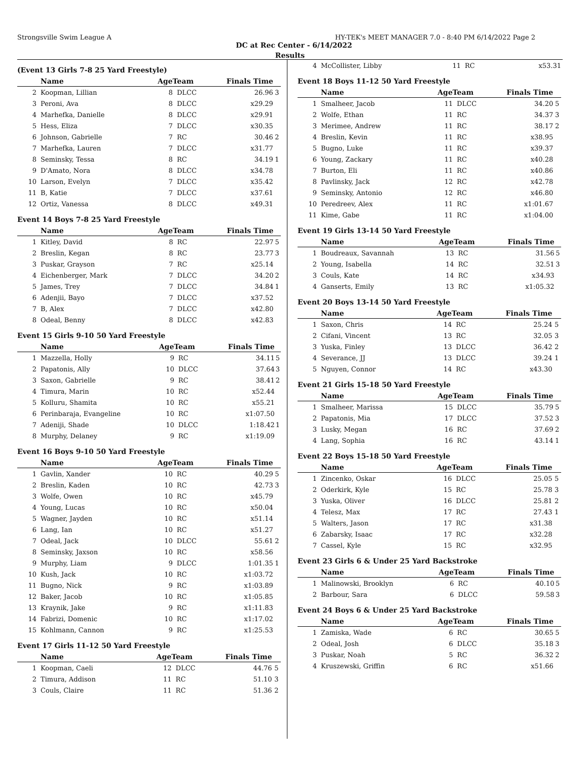Strongsville Swim League A HY-TEK's MEET MANAGER 7.0 - 8:40 PM 6/14/2022 Page 2
DC at Rec Center - 6/14/2022
Results
(Event 13 Girls 7-8 25 Yard Freestyle)
| | Name | AgeTeam | | Finals Time | |
| --- | --- | --- | --- | --- | --- |
| 2 | Koopman, Lillian | 8 | DLCC | 26.96 | 3 |
| 3 | Peroni, Ava | 8 | DLCC | x29.29 | |
| 4 | Marhefka, Danielle | 8 | DLCC | x29.91 | |
| 5 | Hess, Eliza | 7 | DLCC | x30.35 | |
| 6 | Johnson, Gabrielle | 7 | RC | 30.46 | 2 |
| 7 | Marhefka, Lauren | 7 | DLCC | x31.77 | |
| 8 | Seminsky, Tessa | 8 | RC | 34.19 | 1 |
| 9 | D'Amato, Nora | 8 | DLCC | x34.78 | |
| 10 | Larson, Evelyn | 7 | DLCC | x35.42 | |
| 11 | B, Katie | 7 | DLCC | x37.61 | |
| 12 | Ortiz, Vanessa | 8 | DLCC | x49.31 | |
Event 14 Boys 7-8 25 Yard Freestyle
| | Name | AgeTeam | | Finals Time | |
| --- | --- | --- | --- | --- | --- |
| 1 | Kitley, David | 8 | RC | 22.97 | 5 |
| 2 | Breslin, Kegan | 8 | RC | 23.77 | 3 |
| 3 | Puskar, Grayson | 7 | RC | x25.14 | |
| 4 | Eichenberger, Mark | 7 | DLCC | 34.20 | 2 |
| 5 | James, Trey | 7 | DLCC | 34.84 | 1 |
| 6 | Adenjii, Bayo | 7 | DLCC | x37.52 | |
| 7 | B, Alex | 7 | DLCC | x42.80 | |
| 8 | Odeal, Benny | 8 | DLCC | x42.83 | |
Event 15 Girls 9-10 50 Yard Freestyle
| | Name | AgeTeam | | Finals Time | |
| --- | --- | --- | --- | --- | --- |
| 1 | Mazzella, Holly | 9 | RC | 34.11 | 5 |
| 2 | Papatonis, Ally | 10 | DLCC | 37.64 | 3 |
| 3 | Saxon, Gabrielle | 9 | RC | 38.41 | 2 |
| 4 | Timura, Marin | 10 | RC | x52.44 | |
| 5 | Kolluru, Shamita | 10 | RC | x55.21 | |
| 6 | Perinbaraja, Evangeline | 10 | RC | x1:07.50 | |
| 7 | Adeniji, Shade | 10 | DLCC | 1:18.42 | 1 |
| 8 | Murphy, Delaney | 9 | RC | x1:19.09 | |
Event 16 Boys 9-10 50 Yard Freestyle
| | Name | AgeTeam | | Finals Time | |
| --- | --- | --- | --- | --- | --- |
| 1 | Gavlin, Xander | 10 | RC | 40.29 | 5 |
| 2 | Breslin, Kaden | 10 | RC | 42.73 | 3 |
| 3 | Wolfe, Owen | 10 | RC | x45.79 | |
| 4 | Young, Lucas | 10 | RC | x50.04 | |
| 5 | Wagner, Jayden | 10 | RC | x51.14 | |
| 6 | Lang, Ian | 10 | RC | x51.27 | |
| 7 | Odeal, Jack | 10 | DLCC | 55.61 | 2 |
| 8 | Seminsky, Jaxson | 10 | RC | x58.56 | |
| 9 | Murphy, Liam | 9 | DLCC | 1:01.35 | 1 |
| 10 | Kush, Jack | 10 | RC | x1:03.72 | |
| 11 | Bugno, Nick | 9 | RC | x1:03.89 | |
| 12 | Baker, Jacob | 10 | RC | x1:05.85 | |
| 13 | Kraynik, Jake | 9 | RC | x1:11.83 | |
| 14 | Fabrizi, Domenic | 10 | RC | x1:17.02 | |
| 15 | Kohlmann, Cannon | 9 | RC | x1:25.53 | |
Event 17 Girls 11-12 50 Yard Freestyle
| | Name | AgeTeam | | Finals Time | |
| --- | --- | --- | --- | --- | --- |
| 1 | Koopman, Caeli | 12 | DLCC | 44.76 | 5 |
| 2 | Timura, Addison | 11 | RC | 51.10 | 3 |
| 3 | Couls, Claire | 11 | RC | 51.36 | 2 |
| 4 | McCollister, Libby | 11 | RC | x53.31 | |
Event 18 Boys 11-12 50 Yard Freestyle
| | Name | AgeTeam | | Finals Time | |
| --- | --- | --- | --- | --- | --- |
| 1 | Smalheer, Jacob | 11 | DLCC | 34.20 | 5 |
| 2 | Wolfe, Ethan | 11 | RC | 34.37 | 3 |
| 3 | Merimee, Andrew | 11 | RC | 38.17 | 2 |
| 4 | Breslin, Kevin | 11 | RC | x38.95 | |
| 5 | Bugno, Luke | 11 | RC | x39.37 | |
| 6 | Young, Zackary | 11 | RC | x40.28 | |
| 7 | Burton, Eli | 11 | RC | x40.86 | |
| 8 | Pavlinsky, Jack | 12 | RC | x42.78 | |
| 9 | Seminsky, Antonio | 12 | RC | x46.80 | |
| 10 | Peredreev, Alex | 11 | RC | x1:01.67 | |
| 11 | Kime, Gabe | 11 | RC | x1:04.00 | |
Event 19 Girls 13-14 50 Yard Freestyle
| | Name | AgeTeam | | Finals Time | |
| --- | --- | --- | --- | --- | --- |
| 1 | Boudreaux, Savannah | 13 | RC | 31.56 | 5 |
| 2 | Young, Isabella | 14 | RC | 32.51 | 3 |
| 3 | Couls, Kate | 14 | RC | x34.93 | |
| 4 | Ganserts, Emily | 13 | RC | x1:05.32 | |
Event 20 Boys 13-14 50 Yard Freestyle
| | Name | AgeTeam | | Finals Time | |
| --- | --- | --- | --- | --- | --- |
| 1 | Saxon, Chris | 14 | RC | 25.24 | 5 |
| 2 | Cifani, Vincent | 13 | RC | 32.05 | 3 |
| 3 | Yuska, Finley | 13 | DLCC | 36.42 | 2 |
| 4 | Severance, JJ | 13 | DLCC | 39.24 | 1 |
| 5 | Nguyen, Connor | 14 | RC | x43.30 | |
Event 21 Girls 15-18 50 Yard Freestyle
| | Name | AgeTeam | | Finals Time | |
| --- | --- | --- | --- | --- | --- |
| 1 | Smalheer, Marissa | 15 | DLCC | 35.79 | 5 |
| 2 | Papatonis, Mia | 17 | DLCC | 37.52 | 3 |
| 3 | Lusky, Megan | 16 | RC | 37.69 | 2 |
| 4 | Lang, Sophia | 16 | RC | 43.14 | 1 |
Event 22 Boys 15-18 50 Yard Freestyle
| | Name | AgeTeam | | Finals Time | |
| --- | --- | --- | --- | --- | --- |
| 1 | Zincenko, Oskar | 16 | DLCC | 25.05 | 5 |
| 2 | Oderkirk, Kyle | 15 | RC | 25.78 | 3 |
| 3 | Yuska, Oliver | 16 | DLCC | 25.81 | 2 |
| 4 | Telesz, Max | 17 | RC | 27.43 | 1 |
| 5 | Walters, Jason | 17 | RC | x31.38 | |
| 6 | Zabarsky, Isaac | 17 | RC | x32.28 | |
| 7 | Cassel, Kyle | 15 | RC | x32.95 | |
Event 23 Girls 6 & Under 25 Yard Backstroke
| | Name | AgeTeam | | Finals Time | |
| --- | --- | --- | --- | --- | --- |
| 1 | Malinowski, Brooklyn | 6 | RC | 40.10 | 5 |
| 2 | Barbour, Sara | 6 | DLCC | 59.58 | 3 |
Event 24 Boys 6 & Under 25 Yard Backstroke
| | Name | AgeTeam | | Finals Time | |
| --- | --- | --- | --- | --- | --- |
| 1 | Zamiska, Wade | 6 | RC | 30.65 | 5 |
| 2 | Odeal, Josh | 6 | DLCC | 35.18 | 3 |
| 3 | Puskar, Noah | 5 | RC | 36.32 | 2 |
| 4 | Kruszewski, Griffin | 6 | RC | x51.66 | |